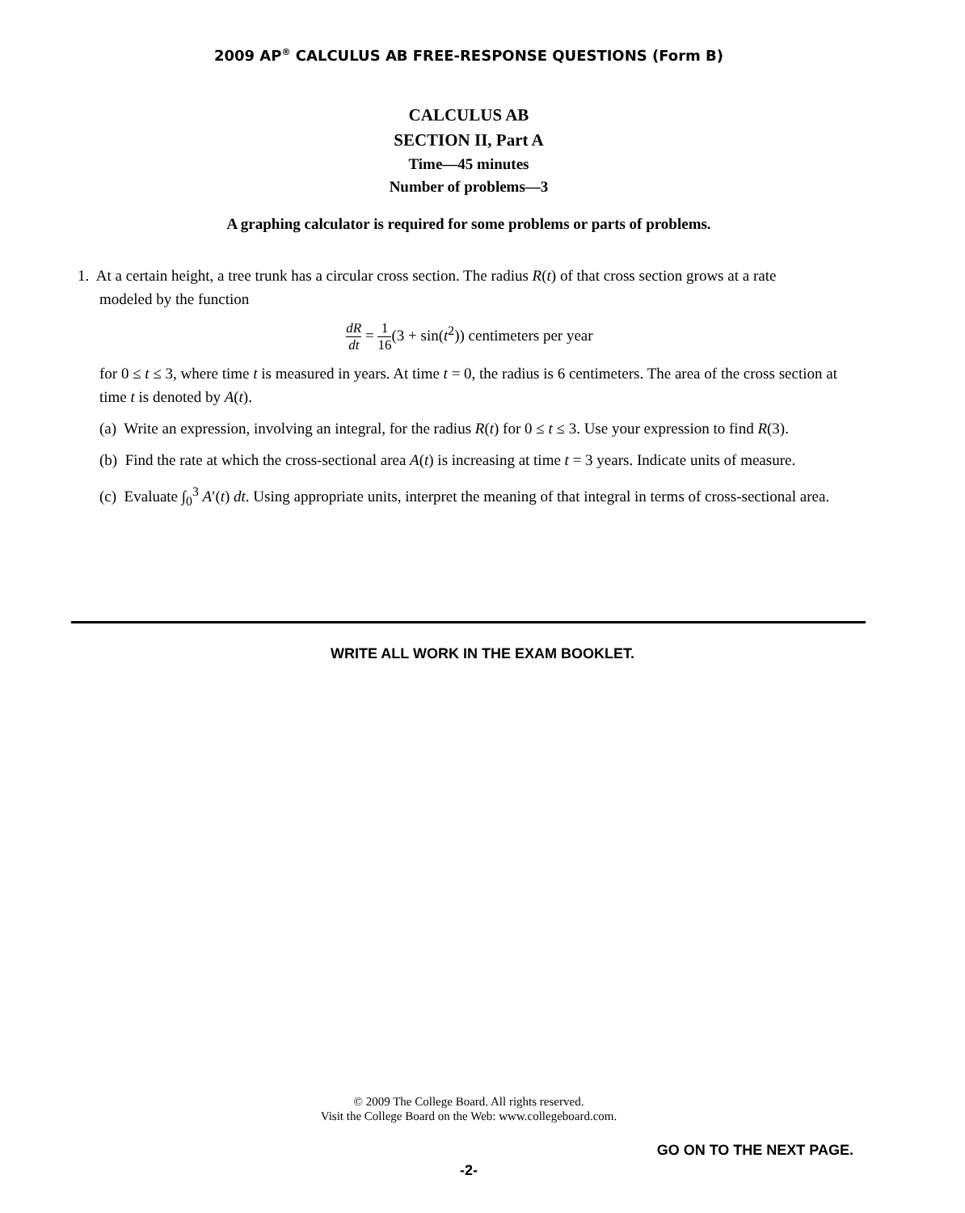2009 AP<sup>®</sup> CALCULUS AB FREE-RESPONSE QUESTIONS (Form B)
CALCULUS AB
SECTION II, Part A
Time—45 minutes
Number of problems—3
A graphing calculator is required for some problems or parts of problems.
1. At a certain height, a tree trunk has a circular cross section. The radius R(t) of that cross section grows at a rate
modeled by the function
dR dt = 1 16(3 + sin(t<sup>2</sup>)) centimeters per year
for 0 ≤ t ≤ 3, where time t is measured in years. At time t = 0, the radius is 6 centimeters. The area of the cross section at time t is denoted by A(t).
(a) Write an expression, involving an integral, for the radius R(t) for 0 ≤ t ≤ 3. Use your expression to find R(3).
(b) Find the rate at which the cross-sectional area A(t) is increasing at time t = 3 years. Indicate units of measure.
(c) Evaluate ∫<sub>0</sub><sup>3</sup> A′(t) dt. Using appropriate units, interpret the meaning of that integral in terms of cross-sectional area.
WRITE ALL WORK IN THE EXAM BOOKLET.
© 2009 The College Board. All rights reserved.
Visit the College Board on the Web: www.collegeboard.com.
GO ON TO THE NEXT PAGE.
-2-